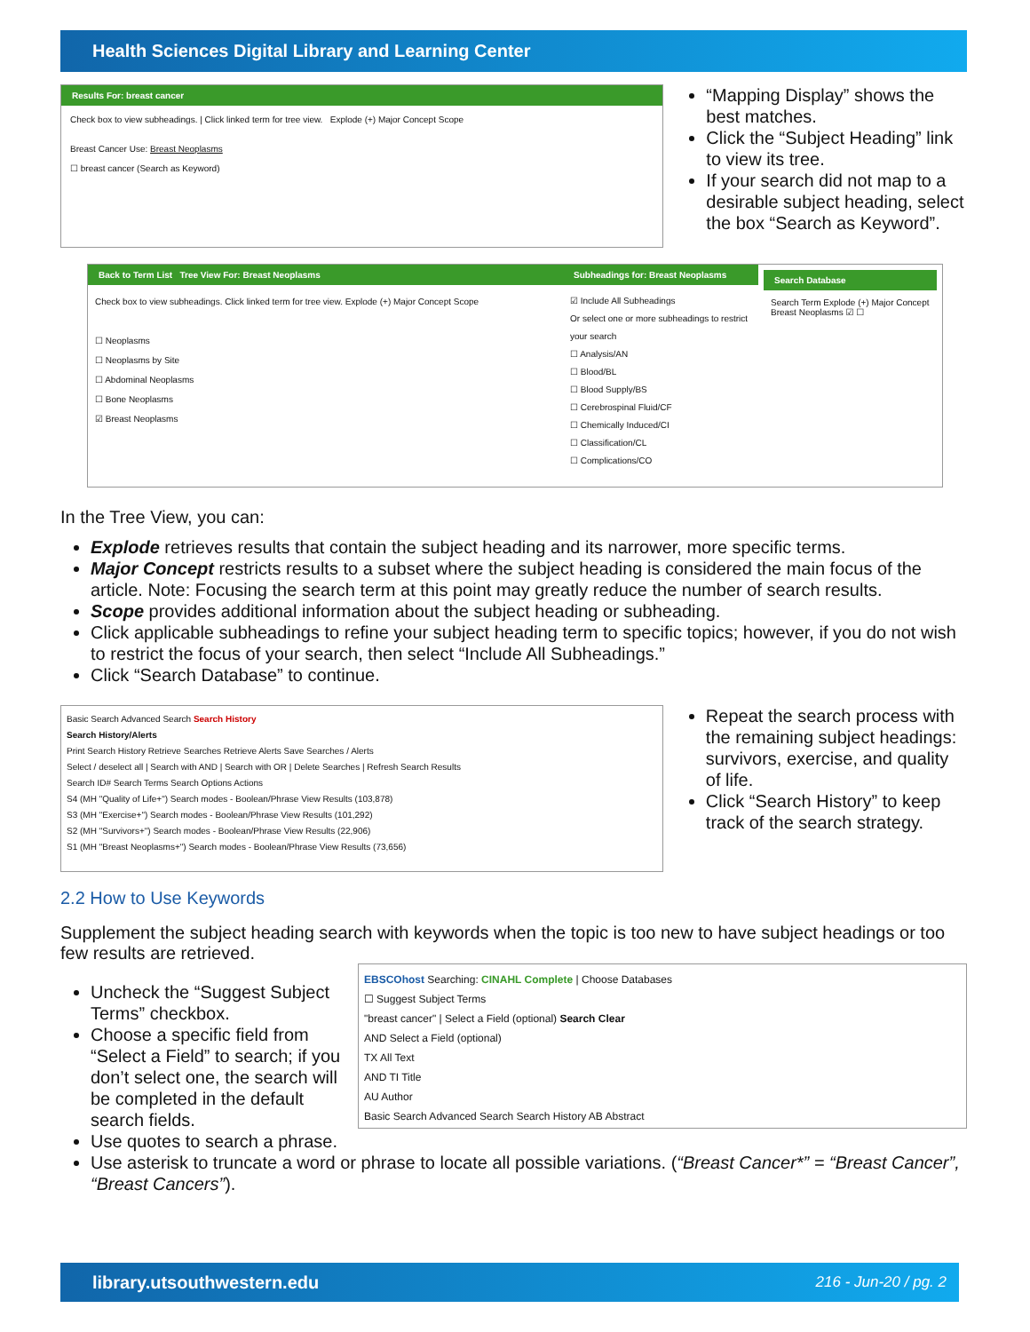Health Sciences Digital Library and Learning Center
Results For: breast cancer
Check box to view subheadings. | Click linked term for tree view. Explode (+) Major Concept Scope
Breast Cancer Use: Breast Neoplasms
☐ breast cancer (Search as Keyword)
“Mapping Display” shows the best matches.
Click the “Subject Heading” link to view its tree.
If your search did not map to a desirable subject heading, select the box “Search as Keyword”.
Back to Term List Tree View For: Breast Neoplasms
Check box to view subheadings. Click linked term for tree view. Explode (+) Major Concept Scope
☐ Neoplasms
☐ Neoplasms by Site
☐ Abdominal Neoplasms
☐ Bone Neoplasms
☑ Breast Neoplasms
Subheadings for: Breast Neoplasms
☑ Include All Subheadings
Or select one or more subheadings to restrict your search
☐ Analysis/AN
☐ Blood/BL
☐ Blood Supply/BS
☐ Cerebrospinal Fluid/CF
☐ Chemically Induced/CI
☐ Classification/CL
☐ Complications/CO
Search Database
Search Term Explode (+) Major Concept
Breast Neoplasms ☑ ☐
In the Tree View, you can:
Explode retrieves results that contain the subject heading and its narrower, more specific terms.
Major Concept restricts results to a subset where the subject heading is considered the main focus of the article. Note: Focusing the search term at this point may greatly reduce the number of search results.
Scope provides additional information about the subject heading or subheading.
Click applicable subheadings to refine your subject heading term to specific topics; however, if you do not wish to restrict the focus of your search, then select “Include All Subheadings.”
Click “Search Database” to continue.
Basic Search Advanced Search Search History
Search History/Alerts
Print Search History Retrieve Searches Retrieve Alerts Save Searches / Alerts
Select / deselect all | Search with AND | Search with OR | Delete Searches | Refresh Search Results
Search ID# Search Terms Search Options Actions
S4 (MH "Quality of Life+") Search modes - Boolean/Phrase View Results (103,878)
S3 (MH "Exercise+") Search modes - Boolean/Phrase View Results (101,292)
S2 (MH "Survivors+") Search modes - Boolean/Phrase View Results (22,906)
S1 (MH "Breast Neoplasms+") Search modes - Boolean/Phrase View Results (73,656)
Repeat the search process with the remaining subject headings: survivors, exercise, and quality of life.
Click “Search History” to keep track of the search strategy.
2.2 How to Use Keywords
Supplement the subject heading search with keywords when the topic is too new to have subject headings or too few results are retrieved.
Uncheck the “Suggest Subject Terms” checkbox.
Choose a specific field from “Select a Field” to search; if you don’t select one, the search will be completed in the default search fields.
EBSCOhost Searching: CINAHL Complete | Choose Databases
☐ Suggest Subject Terms
"breast cancer" | Select a Field (optional) Search Clear
AND Select a Field (optional)
TX All Text
AND TI Title
AU Author
Basic Search Advanced Search Search History AB Abstract
Use quotes to search a phrase.
Use asterisk to truncate a word or phrase to locate all possible variations. (“Breast Cancer*” = “Breast Cancer”, “Breast Cancers”).
library.utsouthwestern.edu 216 - Jun-20 / pg. 2